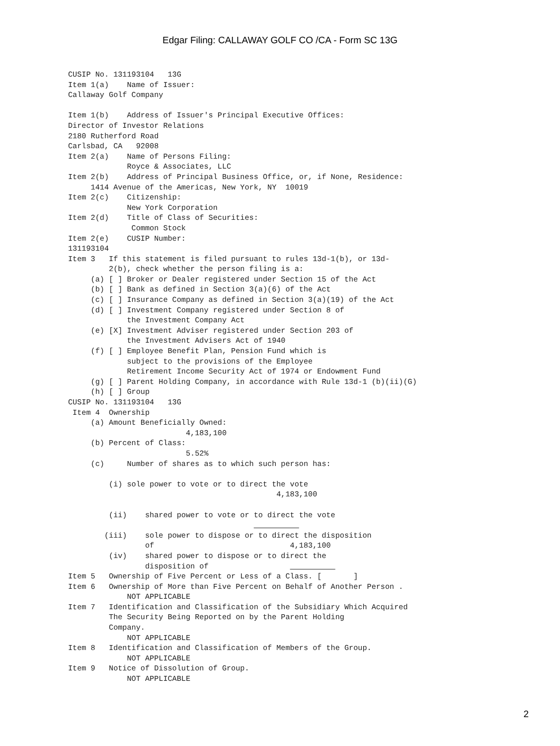Edgar Filing: CALLAWAY GOLF CO /CA - Form SC 13G
CUSIP No. 131193104   13G
Item 1(a)    Name of Issuer:
Callaway Golf Company

Item 1(b)    Address of Issuer's Principal Executive Offices:
Director of Investor Relations
2180 Rutherford Road
Carlsbad, CA   92008
Item 2(a)    Name of Persons Filing:
             Royce & Associates, LLC
Item 2(b)    Address of Principal Business Office, or, if None, Residence:
     1414 Avenue of the Americas, New York, NY  10019
Item 2(c)    Citizenship:
             New York Corporation
Item 2(d)    Title of Class of Securities:
              Common Stock
Item 2(e)    CUSIP Number:
131193104
Item 3   If this statement is filed pursuant to rules 13d-1(b), or 13d-
         2(b), check whether the person filing is a:
     (a) [ ] Broker or Dealer registered under Section 15 of the Act
     (b) [ ] Bank as defined in Section 3(a)(6) of the Act
     (c) [ ] Insurance Company as defined in Section 3(a)(19) of the Act
     (d) [ ] Investment Company registered under Section 8 of
             the Investment Company Act
     (e) [X] Investment Adviser registered under Section 203 of
             the Investment Advisers Act of 1940
     (f) [ ] Employee Benefit Plan, Pension Fund which is
             subject to the provisions of the Employee
             Retirement Income Security Act of 1974 or Endowment Fund
     (g) [ ] Parent Holding Company, in accordance with Rule 13d-1 (b)(ii)(G)
     (h) [ ] Group
CUSIP No. 131193104   13G
 Item 4  Ownership
     (a) Amount Beneficially Owned:
                          4,183,100
     (b) Percent of Class:
                          5.52%
     (c)     Number of shares as to which such person has:

         (i) sole power to vote or to direct the vote
                                              4,183,100

         (ii)    shared power to vote or to direct the vote
                                                   
        (iii)    sole power to dispose or to direct the disposition
                 of                              4,183,100
         (iv)    shared power to dispose or to direct the
                 disposition of                            
Item 5   Ownership of Five Percent or Less of a Class. [       ]
Item 6   Ownership of More than Five Percent on Behalf of Another Person .
             NOT APPLICABLE
Item 7   Identification and Classification of the Subsidiary Which Acquired
         The Security Being Reported on by the Parent Holding
         Company.
             NOT APPLICABLE
Item 8   Identification and Classification of Members of the Group.
             NOT APPLICABLE
Item 9   Notice of Dissolution of Group.
             NOT APPLICABLE
2